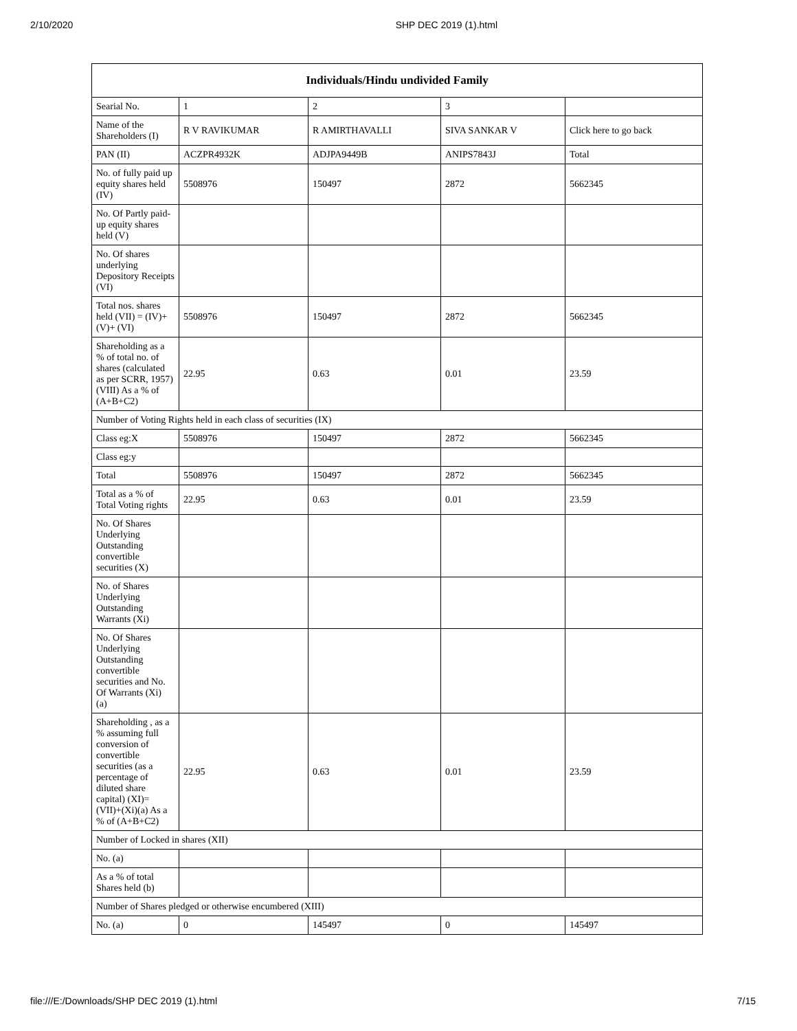2/10/2020 SHP DEC 2019 (1).html
| Individuals/Hindu undivided Family | | | | |
| --- | --- | --- | --- | --- |
| Searial No. | 1 | 2 | 3 | |
| Name of the Shareholders (I) | R V RAVIKUMAR | R AMIRTHAVALLI | SIVA SANKAR V | Click here to go back |
| PAN (II) | ACZPR4932K | ADJPA9449B | ANIPS7843J | Total |
| No. of fully paid up equity shares held (IV) | 5508976 | 150497 | 2872 | 5662345 |
| No. Of Partly paid-up equity shares held (V) | | | | |
| No. Of shares underlying Depository Receipts (VI) | | | | |
| Total nos. shares held (VII) = (IV)+(V)+ (VI) | 5508976 | 150497 | 2872 | 5662345 |
| Shareholding as a % of total no. of shares (calculated as per SCRR, 1957) (VIII) As a % of (A+B+C2) | 22.95 | 0.63 | 0.01 | 23.59 |
| Number of Voting Rights held in each class of securities (IX) | | | | |
| Class eg:X | 5508976 | 150497 | 2872 | 5662345 |
| Class eg:y | | | | |
| Total | 5508976 | 150497 | 2872 | 5662345 |
| Total as a % of Total Voting rights | 22.95 | 0.63 | 0.01 | 23.59 |
| No. Of Shares Underlying Outstanding convertible securities (X) | | | | |
| No. of Shares Underlying Outstanding Warrants (Xi) | | | | |
| No. Of Shares Underlying Outstanding convertible securities and No. Of Warrants (Xi) (a) | | | | |
| Shareholding , as a % assuming full conversion of convertible securities (as a percentage of diluted share capital) (XI)= (VII)+(Xi)(a) As a % of (A+B+C2) | 22.95 | 0.63 | 0.01 | 23.59 |
| Number of Locked in shares (XII) | | | | |
| No. (a) | | | | |
| As a % of total Shares held (b) | | | | |
| Number of Shares pledged or otherwise encumbered (XIII) | | | | |
| No. (a) | 0 | 145497 | 0 | 145497 |
file:///E:/Downloads/SHP DEC 2019 (1).html 7/15